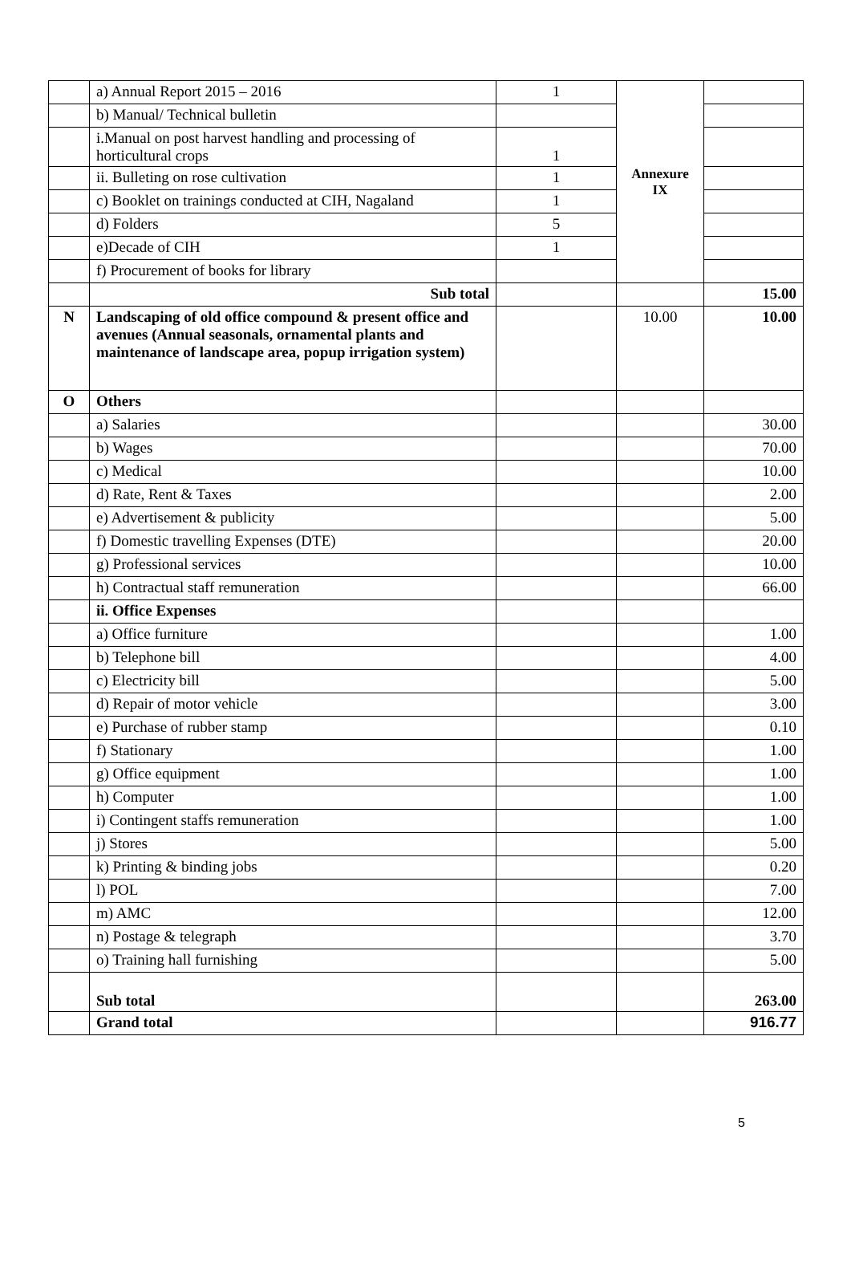| | a) Annual Report 2015 – 2016 | 1 | Annexure IX | |
| | b) Manual/ Technical bulletin | | | |
| | i.Manual on post harvest handling and processing of horticultural crops | 1 | | |
| | ii. Bulleting on rose cultivation | 1 | | |
| | c) Booklet on trainings conducted at CIH, Nagaland | 1 | | |
| | d) Folders | 5 | | |
| | e)Decade of CIH | 1 | | |
| | f) Procurement of books for library | | | |
| | Sub total | | | 15.00 |
| N | Landscaping of old office compound & present office and avenues (Annual seasonals, ornamental plants and maintenance of landscape area, popup irrigation system) | | 10.00 | 10.00 |
| O | Others | | | |
| | a) Salaries | | | 30.00 |
| | b) Wages | | | 70.00 |
| | c) Medical | | | 10.00 |
| | d) Rate, Rent & Taxes | | | 2.00 |
| | e) Advertisement & publicity | | | 5.00 |
| | f) Domestic travelling Expenses (DTE) | | | 20.00 |
| | g) Professional services | | | 10.00 |
| | h) Contractual staff remuneration | | | 66.00 |
| | ii. Office Expenses | | | |
| | a) Office furniture | | | 1.00 |
| | b) Telephone bill | | | 4.00 |
| | c) Electricity bill | | | 5.00 |
| | d) Repair of motor vehicle | | | 3.00 |
| | e) Purchase of rubber stamp | | | 0.10 |
| | f) Stationary | | | 1.00 |
| | g) Office equipment | | | 1.00 |
| | h) Computer | | | 1.00 |
| | i) Contingent staffs remuneration | | | 1.00 |
| | j) Stores | | | 5.00 |
| | k) Printing & binding jobs | | | 0.20 |
| | l) POL | | | 7.00 |
| | m) AMC | | | 12.00 |
| | n) Postage & telegraph | | | 3.70 |
| | o) Training hall furnishing | | | 5.00 |
| | Sub total | | | 263.00 |
| | Grand total | | | 916.77 |
5